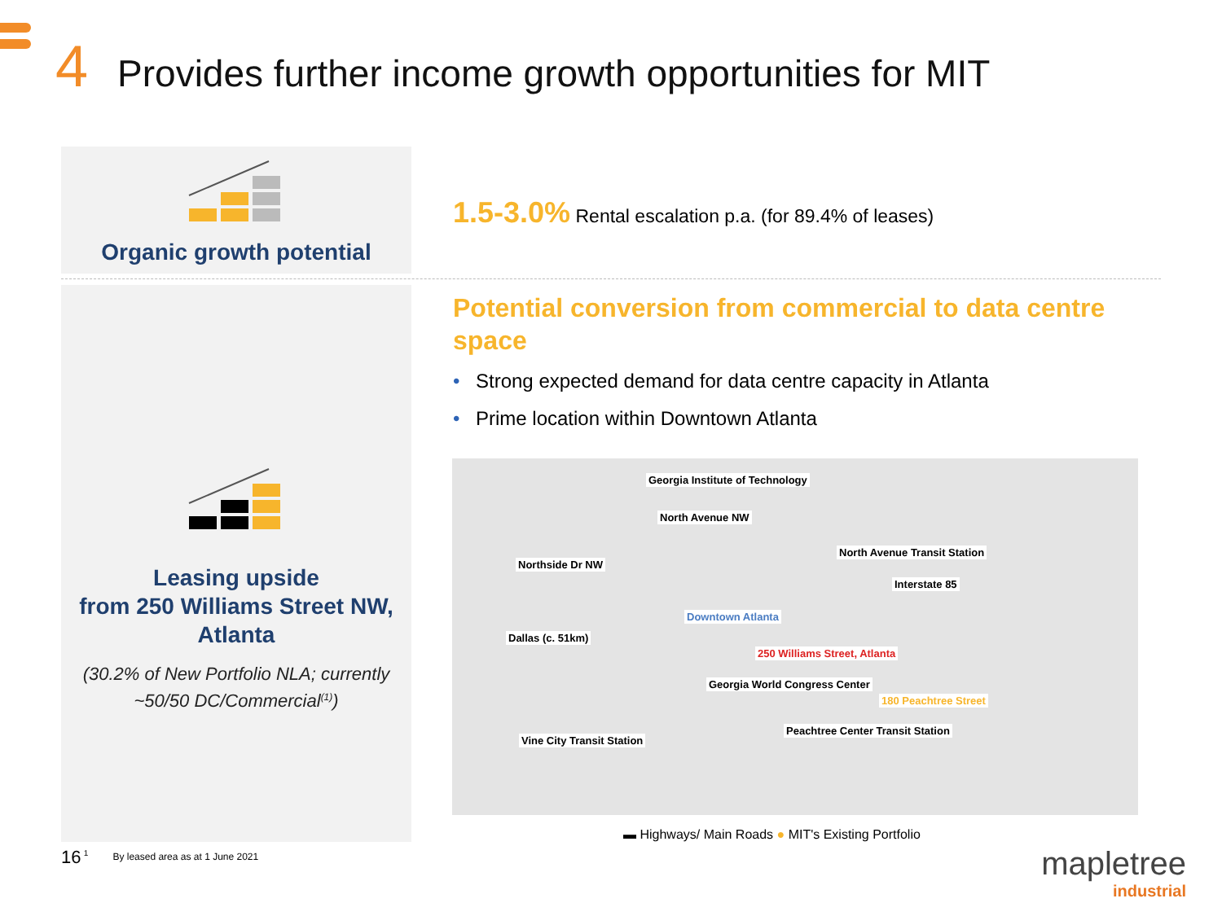4 Provides further income growth opportunities for MIT
Organic growth potential
Leasing upside
from 250 Williams Street NW,
Atlanta
(30.2% of New Portfolio NLA; currently
~50/50 DC/Commercial<sup>(1)</sup>)
1.5-3.0% Rental escalation p.a. (for 89.4% of leases)
Potential conversion from commercial to data centre space
• Strong expected demand for data centre capacity in Atlanta
• Prime location within Downtown Atlanta
Georgia Institute of Technology
North Avenue NW
North Avenue Transit Station
Northside Dr NW
Interstate 85
Downtown Atlanta
Dallas (c. 51km)
250 Williams Street, Atlanta
Georgia World Congress Center
180 Peachtree Street
Peachtree Center Transit Station
Vine City Transit Station
▬ Highways/ Main Roads ● MIT's Existing Portfolio
16 <sup>1</sup> By leased area as at 1 June 2021
mapletree
industrial